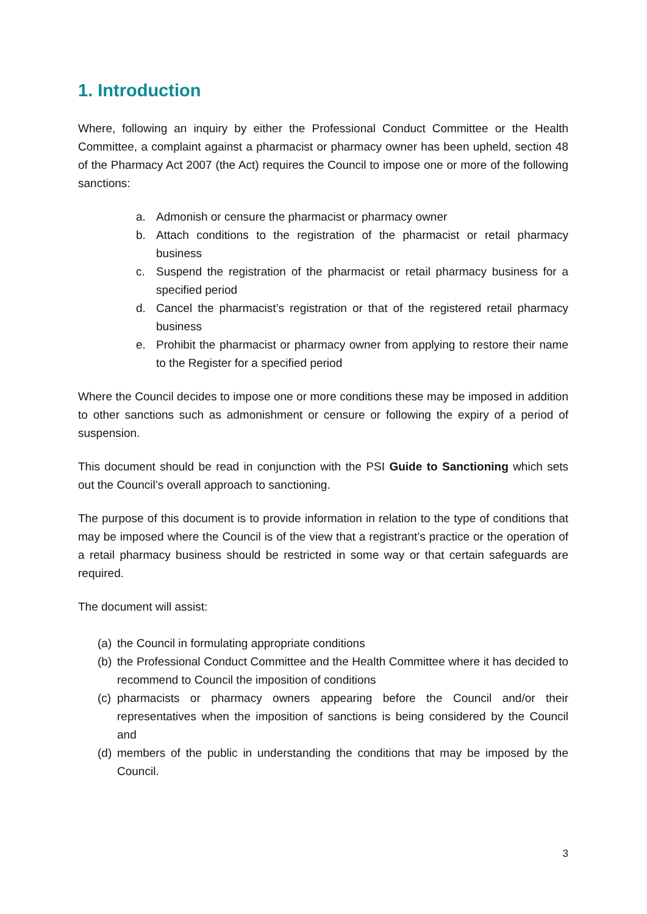1. Introduction
Where, following an inquiry by either the Professional Conduct Committee or the Health Committee, a complaint against a pharmacist or pharmacy owner has been upheld, section 48 of the Pharmacy Act 2007 (the Act) requires the Council to impose one or more of the following sanctions:
a. Admonish or censure the pharmacist or pharmacy owner
b. Attach conditions to the registration of the pharmacist or retail pharmacy business
c. Suspend the registration of the pharmacist or retail pharmacy business for a specified period
d. Cancel the pharmacist’s registration or that of the registered retail pharmacy business
e. Prohibit the pharmacist or pharmacy owner from applying to restore their name to the Register for a specified period
Where the Council decides to impose one or more conditions these may be imposed in addition to other sanctions such as admonishment or censure or following the expiry of a period of suspension.
This document should be read in conjunction with the PSI Guide to Sanctioning which sets out the Council’s overall approach to sanctioning.
The purpose of this document is to provide information in relation to the type of conditions that may be imposed where the Council is of the view that a registrant’s practice or the operation of a retail pharmacy business should be restricted in some way or that certain safeguards are required.
The document will assist:
(a) the Council in formulating appropriate conditions
(b) the Professional Conduct Committee and the Health Committee where it has decided to recommend to Council the imposition of conditions
(c) pharmacists or pharmacy owners appearing before the Council and/or their representatives when the imposition of sanctions is being considered by the Council and
(d) members of the public in understanding the conditions that may be imposed by the Council.
3